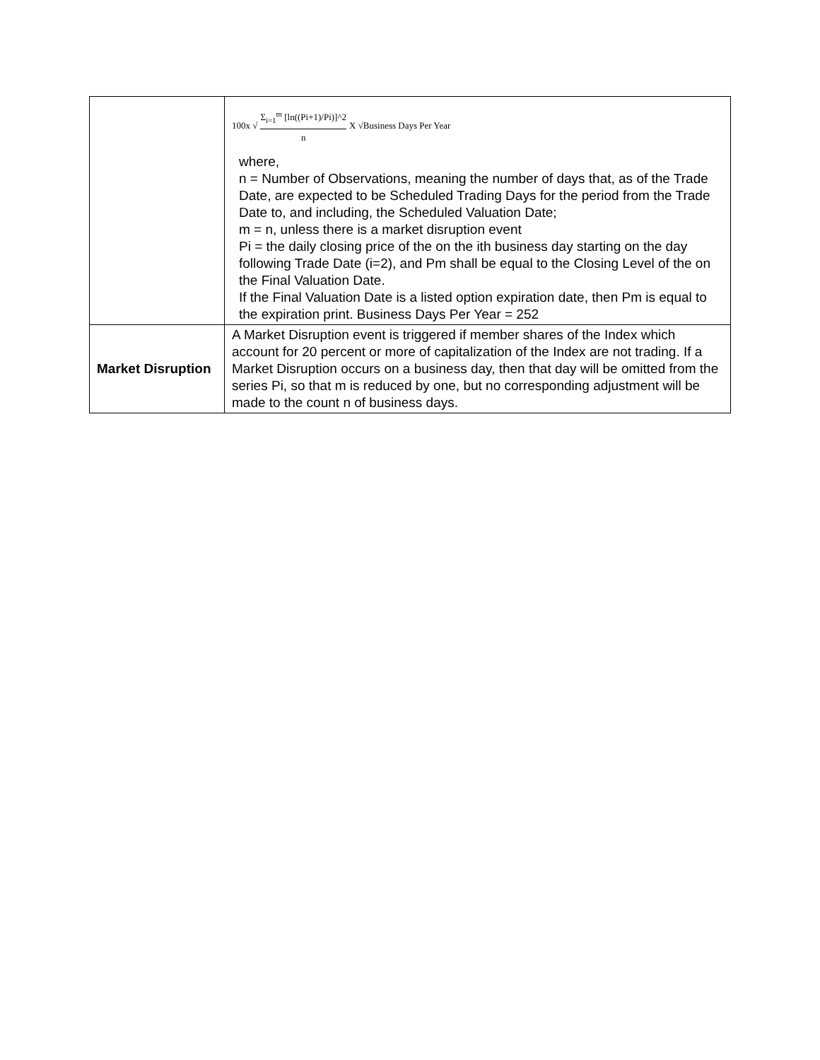| | 100x √ Σ<sub>i=1</sub><sup>m</sup> [ln((Pi+1)/Pi)]^2 n X √Business Days Per Year where, n = Number of Observations, meaning the number of days that, as of the Trade Date, are expected to be Scheduled Trading Days for the period from the Trade Date to, and including, the Scheduled Valuation Date; m = n, unless there is a market disruption event Pi = the daily closing price of the on the ith business day starting on the day following Trade Date (i=2), and Pm shall be equal to the Closing Level of the on the Final Valuation Date. If the Final Valuation Date is a listed option expiration date, then Pm is equal to the expiration print. Business Days Per Year = 252 |
| Market Disruption | A Market Disruption event is triggered if member shares of the Index which account for 20 percent or more of capitalization of the Index are not trading. If a Market Disruption occurs on a business day, then that day will be omitted from the series Pi, so that m is reduced by one, but no corresponding adjustment will be made to the count n of business days. |